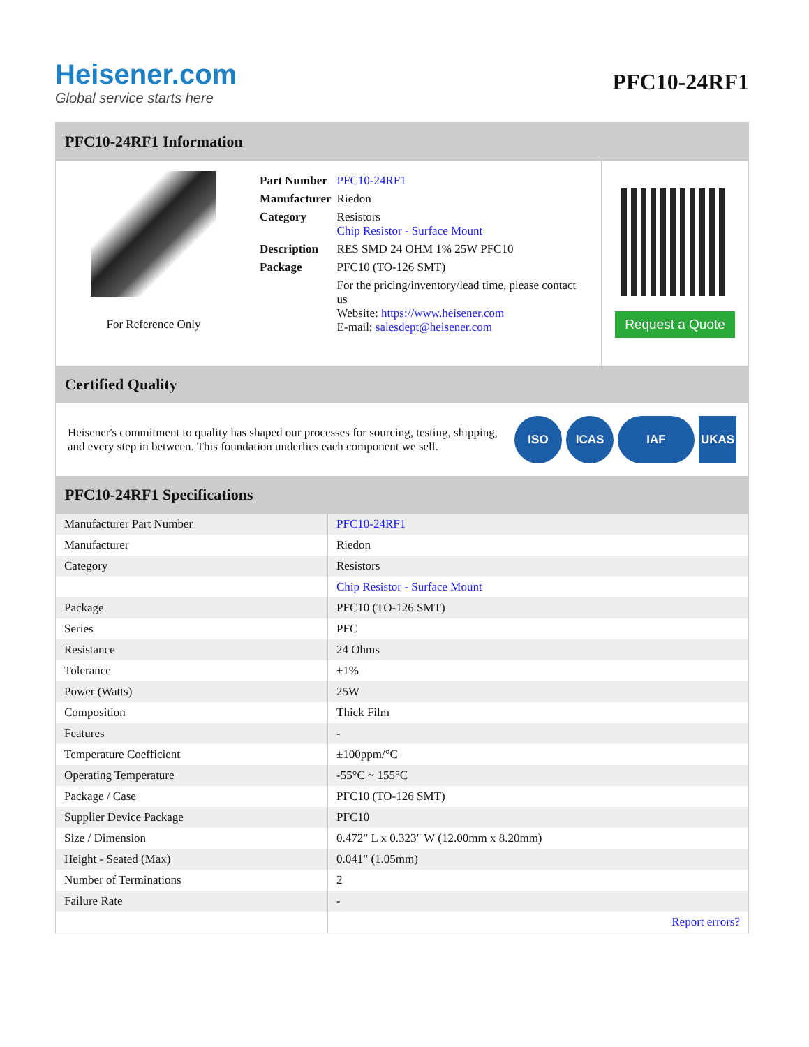Heisener.com
Global service starts here
PFC10-24RF1
PFC10-24RF1 Information
For Reference Only
| Part Number | PFC10-24RF1 |
| Manufacturer | Riedon |
| Category | Resistors Chip Resistor - Surface Mount |
| Description | RES SMD 24 OHM 1% 25W PFC10 |
| Package | PFC10 (TO-126 SMT) |
| | For the pricing/inventory/lead time, please contact us Website: https://www.heisener.com E-mail: salesdept@heisener.com |
Request a Quote
Certified Quality
Heisener's commitment to quality has shaped our processes for sourcing, testing, shipping, and every step in between. This foundation underlies each component we sell.
ISO ICAS IAF UKAS
PFC10-24RF1 Specifications
| Manufacturer Part Number | PFC10-24RF1 |
| Manufacturer | Riedon |
| Category | Resistors |
| | Chip Resistor - Surface Mount |
| Package | PFC10 (TO-126 SMT) |
| Series | PFC |
| Resistance | 24 Ohms |
| Tolerance | ±1% |
| Power (Watts) | 25W |
| Composition | Thick Film |
| Features | - |
| Temperature Coefficient | ±100ppm/°C |
| Operating Temperature | -55°C ~ 155°C |
| Package / Case | PFC10 (TO-126 SMT) |
| Supplier Device Package | PFC10 |
| Size / Dimension | 0.472" L x 0.323" W (12.00mm x 8.20mm) |
| Height - Seated (Max) | 0.041" (1.05mm) |
| Number of Terminations | 2 |
| Failure Rate | - |
| | Report errors? |